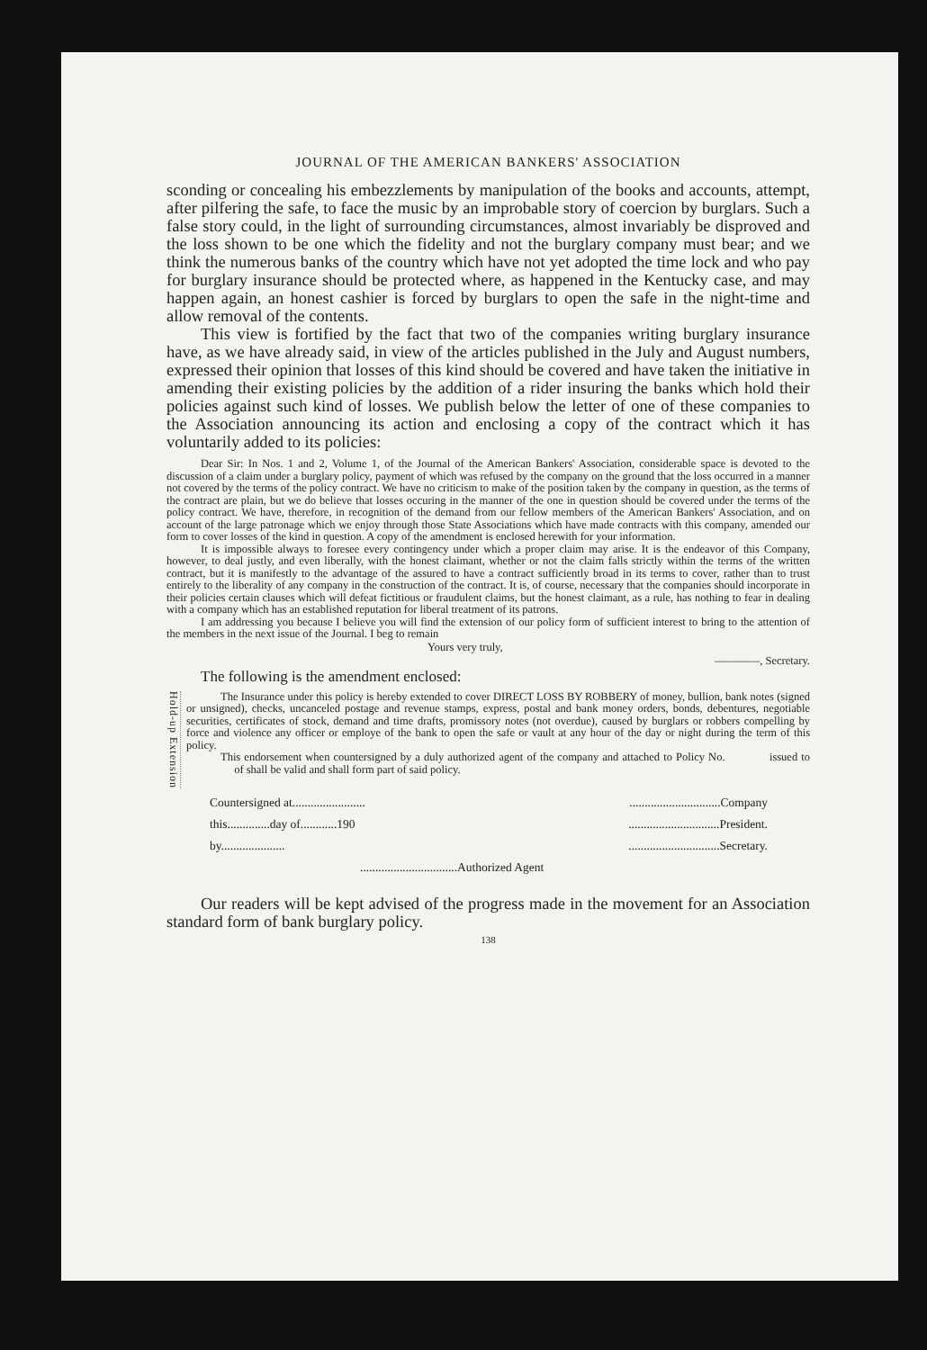JOURNAL OF THE AMERICAN BANKERS' ASSOCIATION
sconding or concealing his embezzlements by manipulation of the books and accounts, attempt, after pilfering the safe, to face the music by an improbable story of coercion by burglars. Such a false story could, in the light of surrounding circumstances, almost invariably be disproved and the loss shown to be one which the fidelity and not the burglary company must bear; and we think the numerous banks of the country which have not yet adopted the time lock and who pay for burglary insurance should be protected where, as happened in the Kentucky case, and may happen again, an honest cashier is forced by burglars to open the safe in the night-time and allow removal of the contents.
This view is fortified by the fact that two of the companies writing burglary insurance have, as we have already said, in view of the articles published in the July and August numbers, expressed their opinion that losses of this kind should be covered and have taken the initiative in amending their existing policies by the addition of a rider insuring the banks which hold their policies against such kind of losses. We publish below the letter of one of these companies to the Association announcing its action and enclosing a copy of the contract which it has voluntarily added to its policies:
Dear Sir: In Nos. 1 and 2, Volume 1, of the Journal of the American Bankers' Association, considerable space is devoted to the discussion of a claim under a burglary policy, payment of which was refused by the company on the ground that the loss occurred in a manner not covered by the terms of the policy contract. We have no criticism to make of the position taken by the company in question, as the terms of the contract are plain, but we do believe that losses occuring in the manner of the one in question should be covered under the terms of the policy contract. We have, therefore, in recognition of the demand from our fellow members of the American Bankers' Association, and on account of the large patronage which we enjoy through those State Associations which have made contracts with this company, amended our form to cover losses of the kind in question. A copy of the amendment is enclosed herewith for your information.
It is impossible always to foresee every contingency under which a proper claim may arise. It is the endeavor of this Company, however, to deal justly, and even liberally, with the honest claimant, whether or not the claim falls strictly within the terms of the written contract, but it is manifestly to the advantage of the assured to have a contract sufficiently broad in its terms to cover, rather than to trust entirely to the liberality of any company in the construction of the contract. It is, of course, necessary that the companies should incorporate in their policies certain clauses which will defeat fictitious or fraudulent claims, but the honest claimant, as a rule, has nothing to fear in dealing with a company which has an established reputation for liberal treatment of its patrons.
I am addressing you because I believe you will find the extension of our policy form of sufficient interest to bring to the attention of the members in the next issue of the Journal. I beg to remain
Yours very truly,
————, Secretary.
The following is the amendment enclosed:
Hold-up Extension
The Insurance under this policy is hereby extended to cover DIRECT LOSS BY ROBBERY of money, bullion, bank notes (signed or unsigned), checks, uncanceled postage and revenue stamps, express, postal and bank money orders, bonds, debentures, negotiable securities, certificates of stock, demand and time drafts, promissory notes (not overdue), caused by burglars or robbers compelling by force and violence any officer or employe of the bank to open the safe or vault at any hour of the day or night during the term of this policy.
This endorsement when countersigned by a duly authorized agent of the company and attached to Policy No. issued to of shall be valid and shall form part of said policy.
Countersigned at......................................................Company
this..............day of............190..............................President.
by...................................................Secretary.
................................Authorized Agent
Our readers will be kept advised of the progress made in the movement for an Association standard form of bank burglary policy.
138